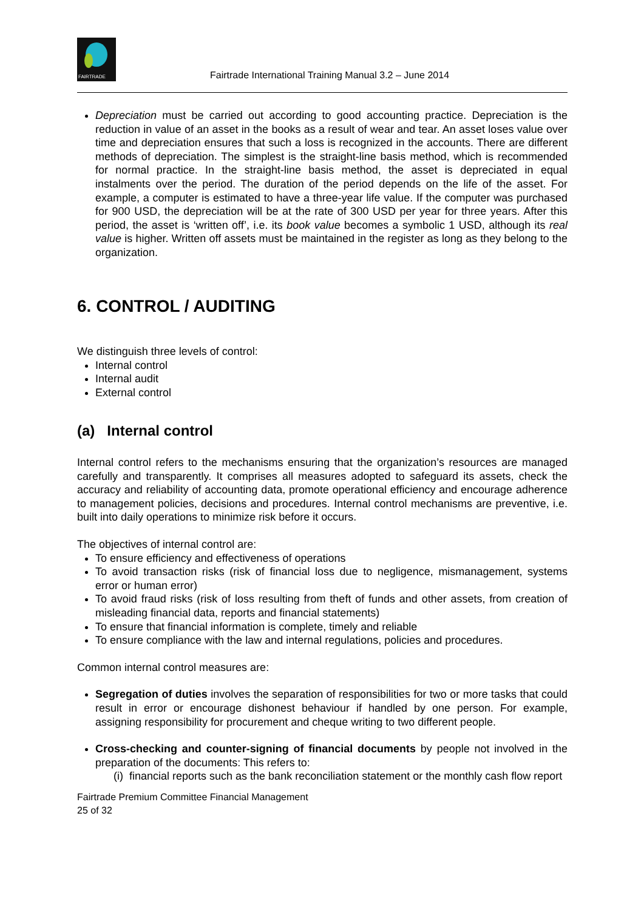FAIRTRADE
Fairtrade International Training Manual 3.2 – June 2014
Depreciation must be carried out according to good accounting practice. Depreciation is the reduction in value of an asset in the books as a result of wear and tear. An asset loses value over time and depreciation ensures that such a loss is recognized in the accounts. There are different methods of depreciation. The simplest is the straight-line basis method, which is recommended for normal practice. In the straight-line basis method, the asset is depreciated in equal instalments over the period. The duration of the period depends on the life of the asset. For example, a computer is estimated to have a three-year life value. If the computer was purchased for 900 USD, the depreciation will be at the rate of 300 USD per year for three years. After this period, the asset is ‘written off’, i.e. its book value becomes a symbolic 1 USD, although its real value is higher. Written off assets must be maintained in the register as long as they belong to the organization.
6. CONTROL / AUDITING
We distinguish three levels of control:
Internal control
Internal audit
External control
(a) Internal control
Internal control refers to the mechanisms ensuring that the organization’s resources are managed carefully and transparently. It comprises all measures adopted to safeguard its assets, check the accuracy and reliability of accounting data, promote operational efficiency and encourage adherence to management policies, decisions and procedures. Internal control mechanisms are preventive, i.e. built into daily operations to minimize risk before it occurs.
The objectives of internal control are:
To ensure efficiency and effectiveness of operations
To avoid transaction risks (risk of financial loss due to negligence, mismanagement, systems error or human error)
To avoid fraud risks (risk of loss resulting from theft of funds and other assets, from creation of misleading financial data, reports and financial statements)
To ensure that financial information is complete, timely and reliable
To ensure compliance with the law and internal regulations, policies and procedures.
Common internal control measures are:
Segregation of duties involves the separation of responsibilities for two or more tasks that could result in error or encourage dishonest behaviour if handled by one person. For example, assigning responsibility for procurement and cheque writing to two different people.
Cross-checking and counter-signing of financial documents by people not involved in the preparation of the documents: This refers to:
(i) financial reports such as the bank reconciliation statement or the monthly cash flow report
Fairtrade Premium Committee Financial Management
25 of 32